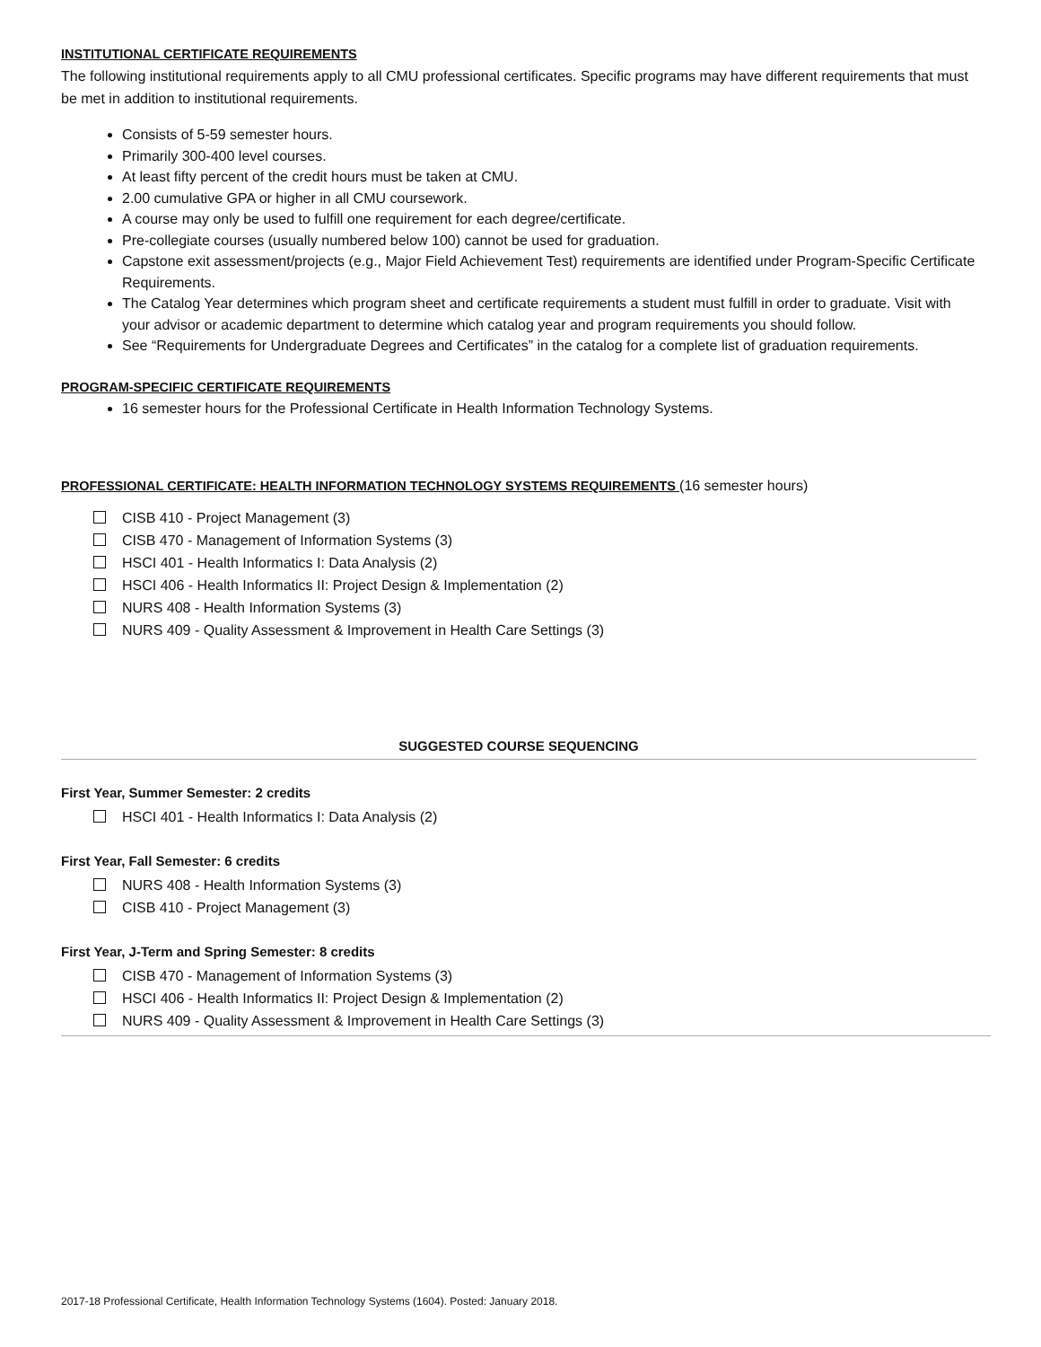INSTITUTIONAL CERTIFICATE REQUIREMENTS
The following institutional requirements apply to all CMU professional certificates. Specific programs may have different requirements that must be met in addition to institutional requirements.
Consists of 5-59 semester hours.
Primarily 300-400 level courses.
At least fifty percent of the credit hours must be taken at CMU.
2.00 cumulative GPA or higher in all CMU coursework.
A course may only be used to fulfill one requirement for each degree/certificate.
Pre-collegiate courses (usually numbered below 100) cannot be used for graduation.
Capstone exit assessment/projects (e.g., Major Field Achievement Test) requirements are identified under Program-Specific Certificate Requirements.
The Catalog Year determines which program sheet and certificate requirements a student must fulfill in order to graduate. Visit with your advisor or academic department to determine which catalog year and program requirements you should follow.
See “Requirements for Undergraduate Degrees and Certificates” in the catalog for a complete list of graduation requirements.
PROGRAM-SPECIFIC CERTIFICATE REQUIREMENTS
16 semester hours for the Professional Certificate in Health Information Technology Systems.
PROFESSIONAL CERTIFICATE: HEALTH INFORMATION TECHNOLOGY SYSTEMS REQUIREMENTS (16 semester hours)
CISB 410 - Project Management (3)
CISB 470 - Management of Information Systems (3)
HSCI 401 - Health Informatics I: Data Analysis (2)
HSCI 406 - Health Informatics II: Project Design & Implementation (2)
NURS 408 - Health Information Systems (3)
NURS 409 - Quality Assessment & Improvement in Health Care Settings (3)
SUGGESTED COURSE SEQUENCING
First Year, Summer Semester: 2 credits
HSCI 401 - Health Informatics I: Data Analysis (2)
First Year, Fall Semester: 6 credits
NURS 408 - Health Information Systems (3)
CISB 410 - Project Management (3)
First Year, J-Term and Spring Semester: 8 credits
CISB 470 - Management of Information Systems (3)
HSCI 406 - Health Informatics II: Project Design & Implementation (2)
NURS 409 - Quality Assessment & Improvement in Health Care Settings (3)
2017-18 Professional Certificate, Health Information Technology Systems (1604). Posted: January 2018.